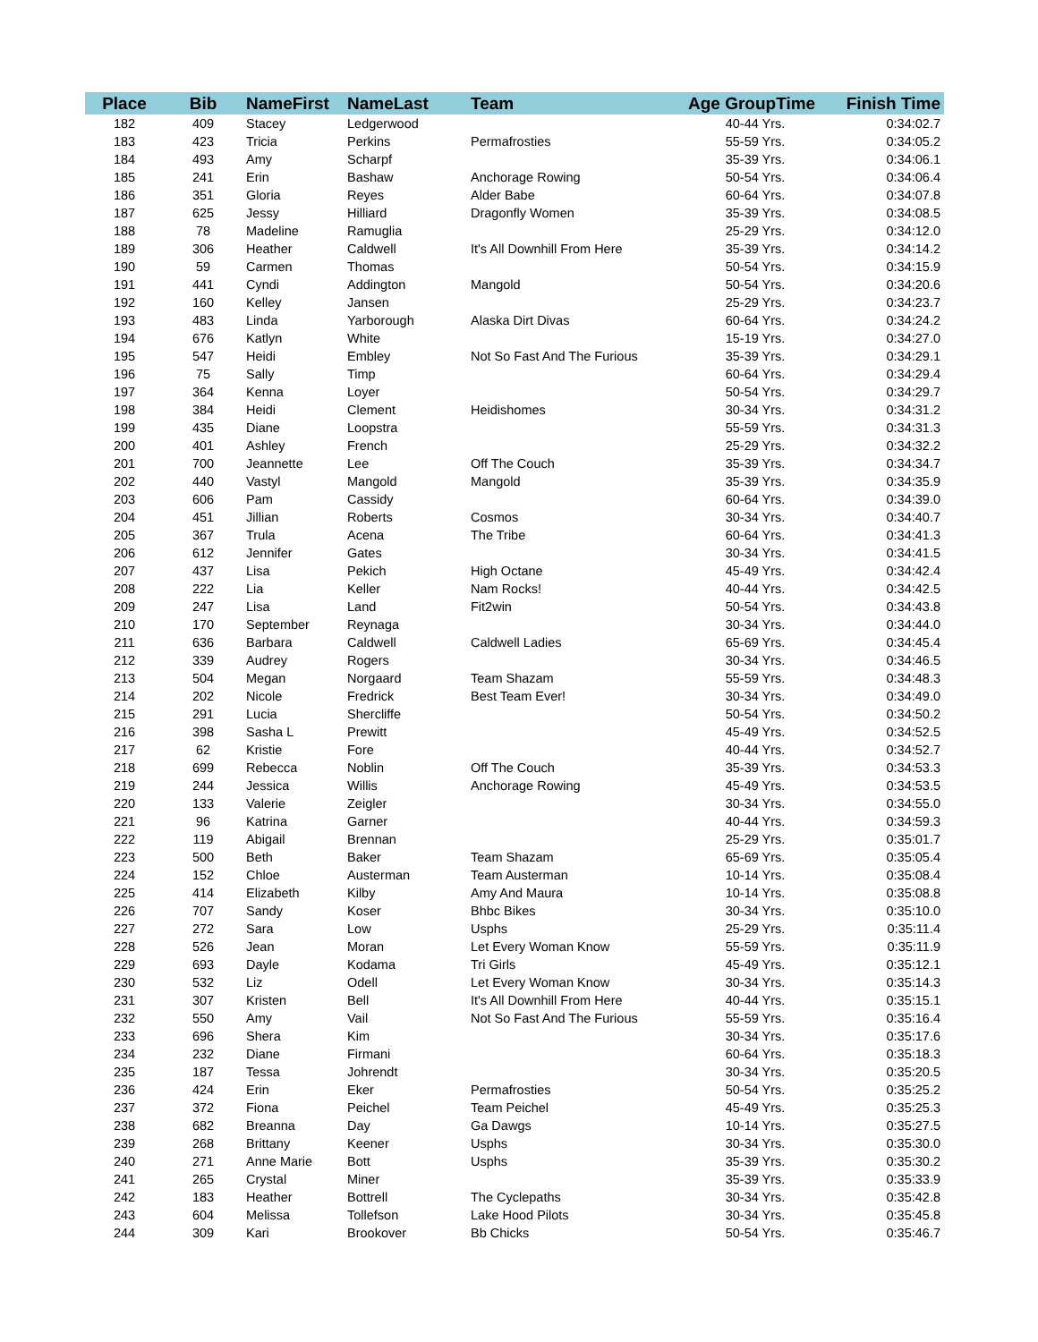| Place | Bib | NameFirst | NameLast | Team | Age GroupTime | Finish Time |
| --- | --- | --- | --- | --- | --- | --- |
| 182 | 409 | Stacey | Ledgerwood | | 40-44 Yrs. | 0:34:02.7 |
| 183 | 423 | Tricia | Perkins | Permafrosties | 55-59 Yrs. | 0:34:05.2 |
| 184 | 493 | Amy | Scharpf | | 35-39 Yrs. | 0:34:06.1 |
| 185 | 241 | Erin | Bashaw | Anchorage Rowing | 50-54 Yrs. | 0:34:06.4 |
| 186 | 351 | Gloria | Reyes | Alder Babe | 60-64 Yrs. | 0:34:07.8 |
| 187 | 625 | Jessy | Hilliard | Dragonfly Women | 35-39 Yrs. | 0:34:08.5 |
| 188 | 78 | Madeline | Ramuglia | | 25-29 Yrs. | 0:34:12.0 |
| 189 | 306 | Heather | Caldwell | It's All Downhill From Here | 35-39 Yrs. | 0:34:14.2 |
| 190 | 59 | Carmen | Thomas | | 50-54 Yrs. | 0:34:15.9 |
| 191 | 441 | Cyndi | Addington | Mangold | 50-54 Yrs. | 0:34:20.6 |
| 192 | 160 | Kelley | Jansen | | 25-29 Yrs. | 0:34:23.7 |
| 193 | 483 | Linda | Yarborough | Alaska Dirt Divas | 60-64 Yrs. | 0:34:24.2 |
| 194 | 676 | Katlyn | White | | 15-19 Yrs. | 0:34:27.0 |
| 195 | 547 | Heidi | Embley | Not So Fast And The Furious | 35-39 Yrs. | 0:34:29.1 |
| 196 | 75 | Sally | Timp | | 60-64 Yrs. | 0:34:29.4 |
| 197 | 364 | Kenna | Loyer | | 50-54 Yrs. | 0:34:29.7 |
| 198 | 384 | Heidi | Clement | Heidishomes | 30-34 Yrs. | 0:34:31.2 |
| 199 | 435 | Diane | Loopstra | | 55-59 Yrs. | 0:34:31.3 |
| 200 | 401 | Ashley | French | | 25-29 Yrs. | 0:34:32.2 |
| 201 | 700 | Jeannette | Lee | Off The Couch | 35-39 Yrs. | 0:34:34.7 |
| 202 | 440 | Vastyl | Mangold | Mangold | 35-39 Yrs. | 0:34:35.9 |
| 203 | 606 | Pam | Cassidy | | 60-64 Yrs. | 0:34:39.0 |
| 204 | 451 | Jillian | Roberts | Cosmos | 30-34 Yrs. | 0:34:40.7 |
| 205 | 367 | Trula | Acena | The Tribe | 60-64 Yrs. | 0:34:41.3 |
| 206 | 612 | Jennifer | Gates | | 30-34 Yrs. | 0:34:41.5 |
| 207 | 437 | Lisa | Pekich | High Octane | 45-49 Yrs. | 0:34:42.4 |
| 208 | 222 | Lia | Keller | Nam Rocks! | 40-44 Yrs. | 0:34:42.5 |
| 209 | 247 | Lisa | Land | Fit2win | 50-54 Yrs. | 0:34:43.8 |
| 210 | 170 | September | Reynaga | | 30-34 Yrs. | 0:34:44.0 |
| 211 | 636 | Barbara | Caldwell | Caldwell Ladies | 65-69 Yrs. | 0:34:45.4 |
| 212 | 339 | Audrey | Rogers | | 30-34 Yrs. | 0:34:46.5 |
| 213 | 504 | Megan | Norgaard | Team Shazam | 55-59 Yrs. | 0:34:48.3 |
| 214 | 202 | Nicole | Fredrick | Best Team Ever! | 30-34 Yrs. | 0:34:49.0 |
| 215 | 291 | Lucia | Shercliffe | | 50-54 Yrs. | 0:34:50.2 |
| 216 | 398 | Sasha L | Prewitt | | 45-49 Yrs. | 0:34:52.5 |
| 217 | 62 | Kristie | Fore | | 40-44 Yrs. | 0:34:52.7 |
| 218 | 699 | Rebecca | Noblin | Off The Couch | 35-39 Yrs. | 0:34:53.3 |
| 219 | 244 | Jessica | Willis | Anchorage Rowing | 45-49 Yrs. | 0:34:53.5 |
| 220 | 133 | Valerie | Zeigler | | 30-34 Yrs. | 0:34:55.0 |
| 221 | 96 | Katrina | Garner | | 40-44 Yrs. | 0:34:59.3 |
| 222 | 119 | Abigail | Brennan | | 25-29 Yrs. | 0:35:01.7 |
| 223 | 500 | Beth | Baker | Team Shazam | 65-69 Yrs. | 0:35:05.4 |
| 224 | 152 | Chloe | Austerman | Team Austerman | 10-14 Yrs. | 0:35:08.4 |
| 225 | 414 | Elizabeth | Kilby | Amy And Maura | 10-14 Yrs. | 0:35:08.8 |
| 226 | 707 | Sandy | Koser | Bhbc Bikes | 30-34 Yrs. | 0:35:10.0 |
| 227 | 272 | Sara | Low | Usphs | 25-29 Yrs. | 0:35:11.4 |
| 228 | 526 | Jean | Moran | Let Every Woman Know | 55-59 Yrs. | 0:35:11.9 |
| 229 | 693 | Dayle | Kodama | Tri Girls | 45-49 Yrs. | 0:35:12.1 |
| 230 | 532 | Liz | Odell | Let Every Woman Know | 30-34 Yrs. | 0:35:14.3 |
| 231 | 307 | Kristen | Bell | It's All Downhill From Here | 40-44 Yrs. | 0:35:15.1 |
| 232 | 550 | Amy | Vail | Not So Fast And The Furious | 55-59 Yrs. | 0:35:16.4 |
| 233 | 696 | Shera | Kim | | 30-34 Yrs. | 0:35:17.6 |
| 234 | 232 | Diane | Firmani | | 60-64 Yrs. | 0:35:18.3 |
| 235 | 187 | Tessa | Johrendt | | 30-34 Yrs. | 0:35:20.5 |
| 236 | 424 | Erin | Eker | Permafrosties | 50-54 Yrs. | 0:35:25.2 |
| 237 | 372 | Fiona | Peichel | Team Peichel | 45-49 Yrs. | 0:35:25.3 |
| 238 | 682 | Breanna | Day | Ga Dawgs | 10-14 Yrs. | 0:35:27.5 |
| 239 | 268 | Brittany | Keener | Usphs | 30-34 Yrs. | 0:35:30.0 |
| 240 | 271 | Anne Marie | Bott | Usphs | 35-39 Yrs. | 0:35:30.2 |
| 241 | 265 | Crystal | Miner | | 35-39 Yrs. | 0:35:33.9 |
| 242 | 183 | Heather | Bottrell | The Cyclepaths | 30-34 Yrs. | 0:35:42.8 |
| 243 | 604 | Melissa | Tollefson | Lake Hood Pilots | 30-34 Yrs. | 0:35:45.8 |
| 244 | 309 | Kari | Brookover | Bb Chicks | 50-54 Yrs. | 0:35:46.7 |